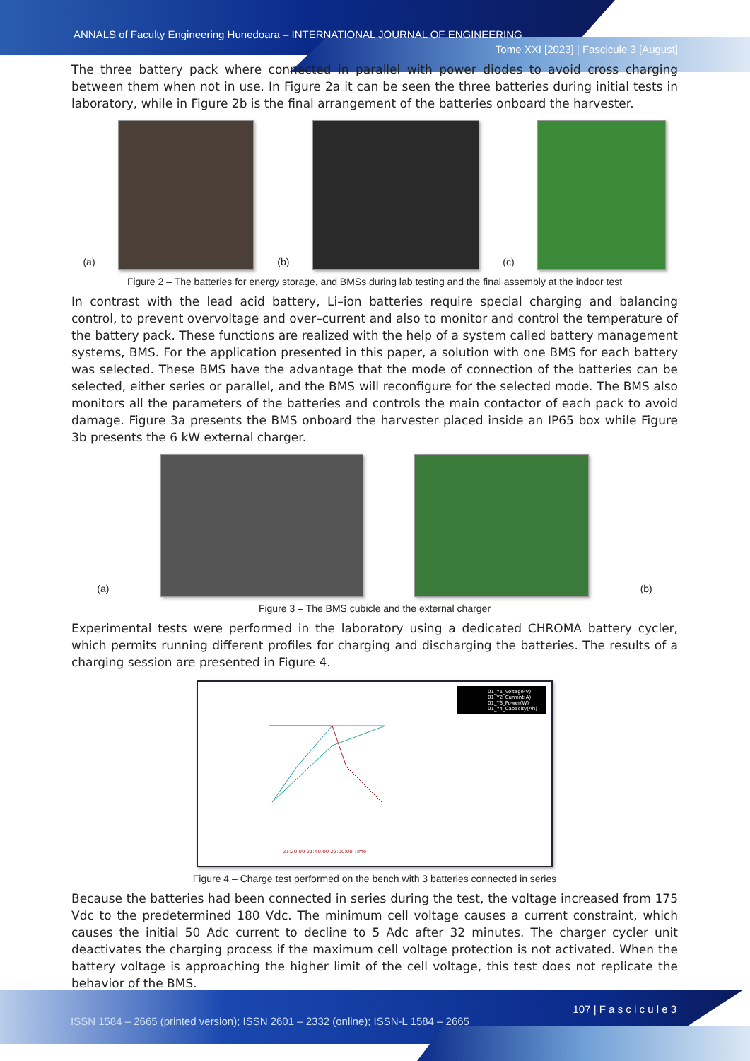ANNALS of Faculty Engineering Hunedoara – INTERNATIONAL JOURNAL OF ENGINEERING
Tome XXI [2023] | Fascicule 3 [August]
The three battery pack where connected in parallel with power diodes to avoid cross charging between them when not in use. In Figure 2a it can be seen the three batteries during initial tests in laboratory, while in Figure 2b is the final arrangement of the batteries onboard the harvester.
(a)
(b)
(c)
Figure 2 – The batteries for energy storage, and BMSs during lab testing and the final assembly at the indoor test
In contrast with the lead acid battery, Li–ion batteries require special charging and balancing control, to prevent overvoltage and over–current and also to monitor and control the temperature of the battery pack. These functions are realized with the help of a system called battery management systems, BMS. For the application presented in this paper, a solution with one BMS for each battery was selected. These BMS have the advantage that the mode of connection of the batteries can be selected, either series or parallel, and the BMS will reconfigure for the selected mode. The BMS also monitors all the parameters of the batteries and controls the main contactor of each pack to avoid damage. Figure 3a presents the BMS onboard the harvester placed inside an IP65 box while Figure 3b presents the 6 kW external charger.
(a)
(b)
Figure 3 – The BMS cubicle and the external charger
Experimental tests were performed in the laboratory using a dedicated CHROMA battery cycler, which permits running different profiles for charging and discharging the batteries. The results of a charging session are presented in Figure 4.
01_Y1_Voltage(V)
01_Y2_Current(A)
01_Y3_Power(W)
01_Y4_Capacity(Ah)
21:20:00 21:40:00 22:00:00 Time
Figure 4 – Charge test performed on the bench with 3 batteries connected in series
Because the batteries had been connected in series during the test, the voltage increased from 175 Vdc to the predetermined 180 Vdc. The minimum cell voltage causes a current constraint, which causes the initial 50 Adc current to decline to 5 Adc after 32 minutes. The charger cycler unit deactivates the charging process if the maximum cell voltage protection is not activated. When the battery voltage is approaching the higher limit of the cell voltage, this test does not replicate the behavior of the BMS.
107 | F a s c i c u l e 3
ISSN 1584 – 2665 (printed version); ISSN 2601 – 2332 (online); ISSN-L 1584 – 2665